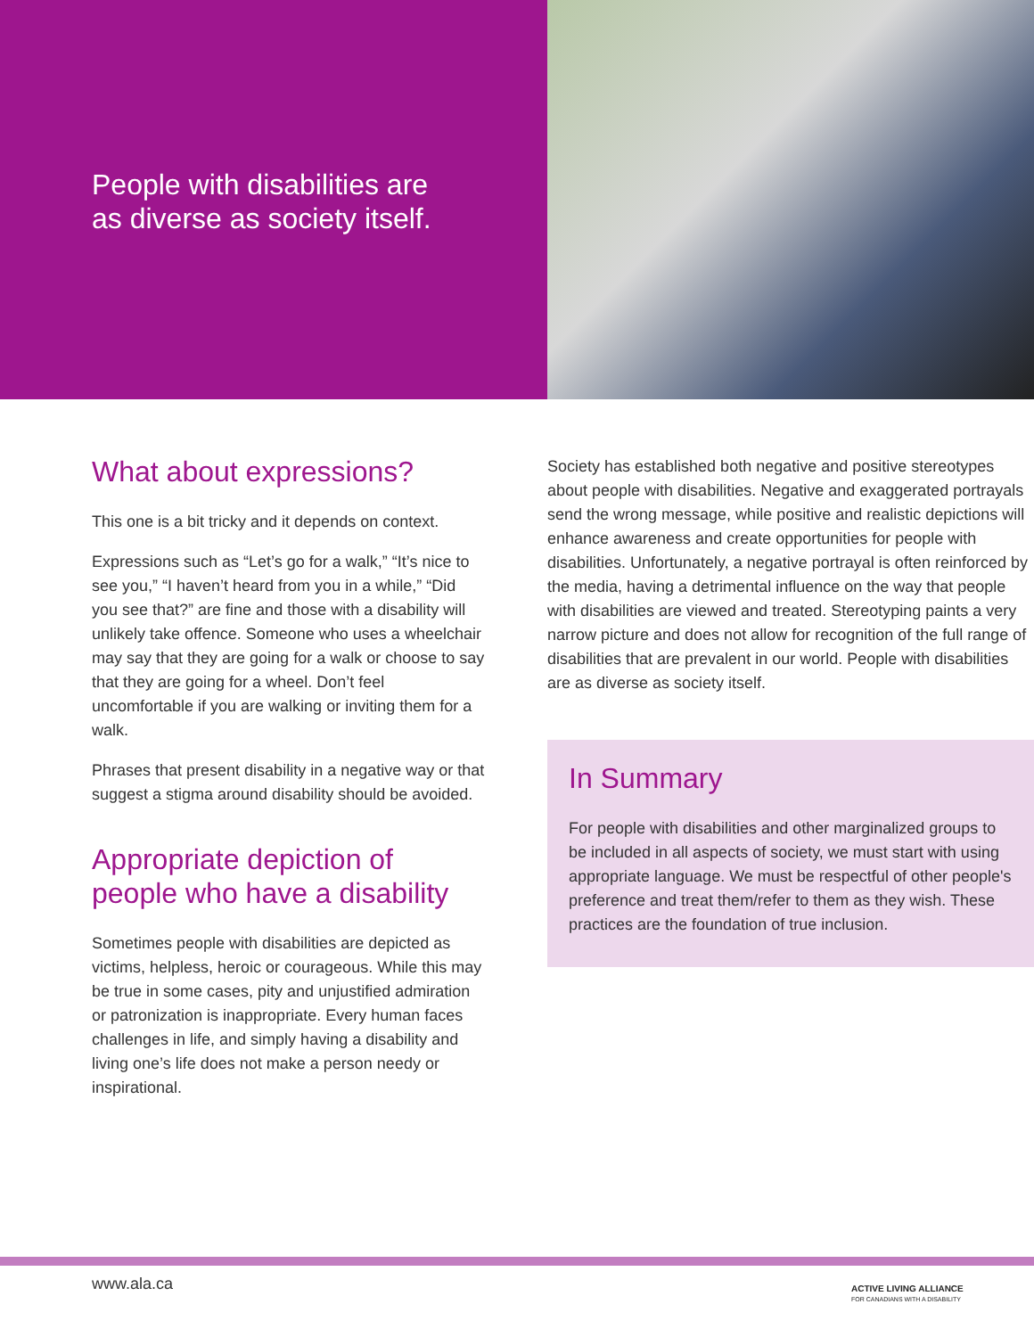People with disabilities are
as diverse as society itself.
What about expressions?
This one is a bit tricky and it depends on context.
Expressions such as “Let’s go for a walk,” “It’s nice to see you,” “I haven’t heard from you in a while,” “Did you see that?” are fine and those with a disability will unlikely take offence. Someone who uses a wheelchair may say that they are going for a walk or choose to say that they are going for a wheel. Don’t feel uncomfortable if you are walking or inviting them for a walk.
Phrases that present disability in a negative way or that suggest a stigma around disability should be avoided.
Appropriate depiction of people who have a disability
Sometimes people with disabilities are depicted as victims, helpless, heroic or courageous. While this may be true in some cases, pity and unjustified admiration or patronization is inappropriate. Every human faces challenges in life, and simply having a disability and living one’s life does not make a person needy or inspirational.
Society has established both negative and positive stereotypes about people with disabilities. Negative and exaggerated portrayals send the wrong message, while positive and realistic depictions will enhance awareness and create opportunities for people with disabilities. Unfortunately, a negative portrayal is often reinforced by the media, having a detrimental influence on the way that people with disabilities are viewed and treated. Stereotyping paints a very narrow picture and does not allow for recognition of the full range of disabilities that are prevalent in our world. People with disabilities are as diverse as society itself.
In Summary
For people with disabilities and other marginalized groups to be included in all aspects of society, we must start with using appropriate language. We must be respectful of other people's preference and treat them/refer to them as they wish. These practices are the foundation of true inclusion.
www.ala.ca
ACTIVE LIVING ALLIANCE
FOR CANADIANS WITH A DISABILITY